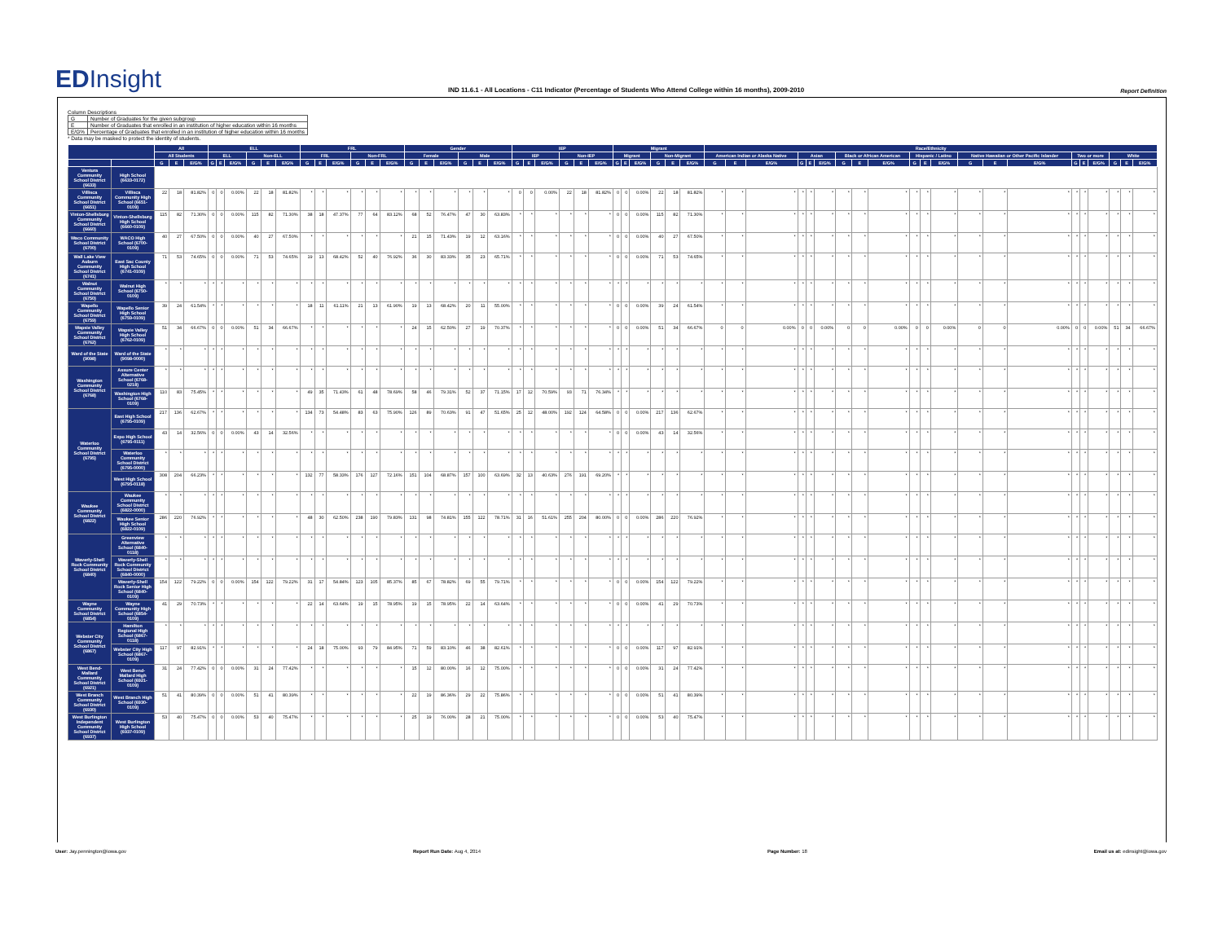EDInsight
IND 11.6.1 - All Locations - C11 Indicator (Percentage of Students Who Attend College within 16 months), 2009-2010
Report Definition
Column Descriptions
| G | Number of Graduates for the given subgroup |
| E | Number of Graduates that enrolled in an institution of higher education within 16 months |
| E/G% | Percentage of Graduates that enrolled in an institution of higher education within 16 months |
* Data may be masked to protect the identity of students.
| | | All | | | ELL | | | | | | FRL | | | | | | Gender | | | | | | IEP | | | | | | Migrant | | | | | | Race/Ethnicity | | | | | | | | | | | | | | | | | | | | |
| --- | --- | --- | --- | --- | --- | --- | --- | --- | --- | --- | --- | --- | --- | --- | --- | --- | --- | --- | --- | --- | --- | --- | --- | --- | --- | --- | --- | --- | --- | --- | --- | --- | --- | --- | --- | --- | --- | --- | --- | --- | --- | --- | --- | --- | --- | --- | --- | --- | --- | --- | --- | --- | --- | --- | --- |
| | | All Students | | | ELL | | | Non-ELL | | | FRL | | | Non-FRL | | | Female | | | Male | | | IEP | | | Non-IEP | | | Migrant | | | Non-Migrant | | | American Indian or Alaska Native | | | Asian | | | Black or African American | | | Hispanic / Latino | | | Native Hawaiian or Other Pacific Islander | | | Two or more | | | White | | |
| | | G | E | E/G% | G | E | E/G% | G | E | E/G% | G | E | E/G% | G | E | E/G% | G | E | E/G% | G | E | E/G% | G | E | E/G% | G | E | E/G% | G | E | E/G% | G | E | E/G% | G | E | E/G% | G | E | E/G% | G | E | E/G% | G | E | E/G% | G | E | E/G% | G | E | E/G% | G | E | E/G% |
| Ventura Community School District (6633) | High School (6633-0172) | | | | | | | | | | | | | | | | | | | | | | | | | | | | | | | | | | | | | | | | | | | | | | | | | | | | | | |
| Villisca Community School District (6651) | Villisca Community High School (6651-0109) | 22 | 18 | 81.82% | 0 | 0 | 0.00% | 22 | 18 | 81.82% | * | * | * | * | * | * | * | * | * | * | * | * | 0 | 0 | 0.00% | 22 | 18 | 81.82% | 0 | 0 | 0.00% | 22 | 18 | 81.82% | * | * | * | * | * | * | * | * | * | * | * | * | * | * | * | * | * | * | * | * | * |
| Vinton-Shellsburg Community School District (6660) | Vinton-Shellsburg High School (6660-0109) | 115 | 82 | 71.30% | 0 | 0 | 0.00% | 115 | 82 | 71.30% | 38 | 18 | 47.37% | 77 | 64 | 83.12% | 68 | 52 | 76.47% | 47 | 30 | 63.83% | * | * | * | * | * | * | 0 | 0 | 0.00% | 115 | 82 | 71.30% | * | * | * | * | * | * | * | * | * | * | * | * | * | * | * | * | * | * | * | * | * |
| Waco Community School District (6700) | WACO High School (6700-0109) | 40 | 27 | 67.50% | 0 | 0 | 0.00% | 40 | 27 | 67.50% | * | * | * | * | * | * | 21 | 15 | 71.43% | 19 | 12 | 63.16% | * | * | * | * | * | * | 0 | 0 | 0.00% | 40 | 27 | 67.50% | * | * | * | * | * | * | * | * | * | * | * | * | * | * | * | * | * | * | * | * | * |
| Wall Lake View Auburn Community School District (6741) | East Sac County High School (6741-0109) | 71 | 53 | 74.65% | 0 | 0 | 0.00% | 71 | 53 | 74.65% | 19 | 13 | 68.42% | 52 | 40 | 76.92% | 36 | 30 | 83.33% | 35 | 23 | 65.71% | * | * | * | * | * | * | 0 | 0 | 0.00% | 71 | 53 | 74.65% | * | * | * | * | * | * | * | * | * | * | * | * | * | * | * | * | * | * | * | * | * |
| Walnut Community School District (6750) | Walnut High School (6750-0109) | * | * | * | * | * | * | * | * | * | * | * | * | * | * | * | * | * | * | * | * | * | * | * | * | * | * | * | * | * | * | * | * | * | * | * | * | * | * | * | * | * | * | * | * | * | * | * | * | * | * | * | * | * | * |
| Wapello Community School District (6759) | Wapello Senior High School (6759-0109) | 39 | 24 | 61.54% | * | * | * | * | * | * | 18 | 11 | 61.11% | 21 | 13 | 61.90% | 19 | 13 | 68.42% | 20 | 11 | 55.00% | * | * | * | * | * | * | 0 | 0 | 0.00% | 39 | 24 | 61.54% | * | * | * | * | * | * | * | * | * | * | * | * | * | * | * | * | * | * | * | * | * |
| Wapsie Valley Community School District (6762) | Wapsie Valley High School (6762-0109) | 51 | 34 | 66.67% | 0 | 0 | 0.00% | 51 | 34 | 66.67% | * | * | * | * | * | * | 24 | 15 | 62.50% | 27 | 19 | 70.37% | * | * | * | * | * | * | 0 | 0 | 0.00% | 51 | 34 | 66.67% | 0 | 0 | 0.00% | 0 | 0 | 0.00% | 0 | 0 | 0.00% | 0 | 0 | 0.00% | 0 | 0 | 0.00% | 0 | 0 | 0.00% | 51 | 34 | 66.67% |
| Ward of the State (9098) | Ward of the State (9098-0000) | * | * | * | * | * | * | * | * | * | * | * | * | * | * | * | * | * | * | * | * | * | * | * | * | * | * | * | * | * | * | * | * | * | * | * | * | * | * | * | * | * | * | * | * | * | * | * | * | * | * | * | * | * | * |
| Washington Community School District (6768) | Assure Center Alternative School (6768-0218) | * | * | * | * | * | * | * | * | * | * | * | * | * | * | * | * | * | * | * | * | * | * | * | * | * | * | * | * | * | * | * | * | * | * | * | * | * | * | * | * | * | * | * | * | * | * | * | * | * | * | * | * | * | * |
| | Washington High School (6768-0109) | 110 | 83 | 75.45% | * | * | * | * | * | * | 49 | 35 | 71.43% | 61 | 48 | 78.69% | 58 | 46 | 79.31% | 52 | 37 | 71.15% | 17 | 12 | 70.59% | 93 | 71 | 76.34% | * | * | * | * | * | * | * | * | * | * | * | * | * | * | * | * | * | * | * | * | * | * | * | * | * | * | * |
| Waterloo Community School District (6795) | East High School (6795-0109) | 217 | 136 | 62.67% | * | * | * | * | * | * | 134 | 73 | 54.48% | 83 | 63 | 75.90% | 126 | 89 | 70.63% | 91 | 47 | 51.65% | 25 | 12 | 48.00% | 192 | 124 | 64.58% | 0 | 0 | 0.00% | 217 | 136 | 62.67% | * | * | * | * | * | * | * | * | * | * | * | * | * | * | * | * | * | * | * | * | * |
| | Expo High School (6795-0111) | 43 | 14 | 32.56% | 0 | 0 | 0.00% | 43 | 14 | 32.56% | * | * | * | * | * | * | * | * | * | * | * | * | * | * | * | * | * | * | 0 | 0 | 0.00% | 43 | 14 | 32.56% | * | * | * | * | * | * | * | * | * | * | * | * | * | * | * | * | * | * | * | * | * |
| | Waterloo Community School District (6795-0000) | * | * | * | * | * | * | * | * | * | * | * | * | * | * | * | * | * | * | * | * | * | * | * | * | * | * | * | * | * | * | * | * | * | * | * | * | * | * | * | * | * | * | * | * | * | * | * | * | * | * | * | * | * | * |
| | West High School (6795-0118) | 308 | 204 | 66.23% | * | * | * | * | * | * | 132 | 77 | 58.33% | 176 | 127 | 72.16% | 151 | 104 | 68.87% | 157 | 100 | 63.69% | 32 | 13 | 40.63% | 276 | 191 | 69.20% | * | * | * | * | * | * | * | * | * | * | * | * | * | * | * | * | * | * | * | * | * | * | * | * | * | * | * |
| Waukee Community School District (6822) | Waukee Community School District (6822-0000) | * | * | * | * | * | * | * | * | * | * | * | * | * | * | * | * | * | * | * | * | * | * | * | * | * | * | * | * | * | * | * | * | * | * | * | * | * | * | * | * | * | * | * | * | * | * | * | * | * | * | * | * | * | * |
| | Waukee Senior High School (6822-0109) | 286 | 220 | 76.92% | * | * | * | * | * | * | 48 | 30 | 62.50% | 238 | 190 | 79.83% | 131 | 98 | 74.81% | 155 | 122 | 78.71% | 31 | 16 | 51.61% | 255 | 204 | 80.00% | 0 | 0 | 0.00% | 286 | 220 | 76.92% | * | * | * | * | * | * | * | * | * | * | * | * | * | * | * | * | * | * | * | * | * |
| Waverly-Shell Rock Community School District (6840) | Greenview Alternative School (6840-0118) | * | * | * | * | * | * | * | * | * | * | * | * | * | * | * | * | * | * | * | * | * | * | * | * | * | * | * | * | * | * | * | * | * | * | * | * | * | * | * | * | * | * | * | * | * | * | * | * | * | * | * | * | * | * |
| | Waverly-Shell Rock Community School District (6840-0000) | * | * | * | * | * | * | * | * | * | * | * | * | * | * | * | * | * | * | * | * | * | * | * | * | * | * | * | * | * | * | * | * | * | * | * | * | * | * | * | * | * | * | * | * | * | * | * | * | * | * | * | * | * | * |
| | Waverly-Shell Rock Senior High School (6840-0109) | 154 | 122 | 79.22% | 0 | 0 | 0.00% | 154 | 122 | 79.22% | 31 | 17 | 54.84% | 123 | 105 | 85.37% | 85 | 67 | 78.82% | 69 | 55 | 79.71% | * | * | * | * | * | * | 0 | 0 | 0.00% | 154 | 122 | 79.22% | * | * | * | * | * | * | * | * | * | * | * | * | * | * | * | * | * | * | * | * | * |
| Wayne Community School District (6854) | Wayne Community High School (6854-0109) | 41 | 29 | 70.73% | * | * | * | * | * | * | 22 | 14 | 63.64% | 19 | 15 | 78.95% | 19 | 15 | 78.95% | 22 | 14 | 63.64% | * | * | * | * | * | * | 0 | 0 | 0.00% | 41 | 29 | 70.73% | * | * | * | * | * | * | * | * | * | * | * | * | * | * | * | * | * | * | * | * | * |
| Webster City Community School District (6867) | Hamilton Regional High School (6867-0118) | * | * | * | * | * | * | * | * | * | * | * | * | * | * | * | * | * | * | * | * | * | * | * | * | * | * | * | * | * | * | * | * | * | * | * | * | * | * | * | * | * | * | * | * | * | * | * | * | * | * | * | * | * | * |
| | Webster City High School (6867-0109) | 117 | 97 | 82.91% | * | * | * | * | * | * | 24 | 18 | 75.00% | 93 | 79 | 84.95% | 71 | 59 | 83.10% | 46 | 38 | 82.61% | * | * | * | * | * | * | 0 | 0 | 0.00% | 117 | 97 | 82.91% | * | * | * | * | * | * | * | * | * | * | * | * | * | * | * | * | * | * | * | * | * |
| West Bend-Mallard Community School District (6921) | West Bend-Mallard High School (6921-0109) | 31 | 24 | 77.42% | 0 | 0 | 0.00% | 31 | 24 | 77.42% | * | * | * | * | * | * | 15 | 12 | 80.00% | 16 | 12 | 75.00% | * | * | * | * | * | * | 0 | 0 | 0.00% | 31 | 24 | 77.42% | * | * | * | * | * | * | * | * | * | * | * | * | * | * | * | * | * | * | * | * | * |
| West Branch Community School District (6930) | West Branch High School (6930-0109) | 51 | 41 | 80.39% | 0 | 0 | 0.00% | 51 | 41 | 80.39% | * | * | * | * | * | * | 22 | 19 | 86.36% | 29 | 22 | 75.86% | * | * | * | * | * | * | 0 | 0 | 0.00% | 51 | 41 | 80.39% | * | * | * | * | * | * | * | * | * | * | * | * | * | * | * | * | * | * | * | * | * |
| West Burlington Independent Community School District (6937) | West Burlington High School (6937-0109) | 53 | 40 | 75.47% | 0 | 0 | 0.00% | 53 | 40 | 75.47% | * | * | * | * | * | * | 25 | 19 | 76.00% | 28 | 21 | 75.00% | * | * | * | * | * | * | 0 | 0 | 0.00% | 53 | 40 | 75.47% | * | * | * | * | * | * | * | * | * | * | * | * | * | * | * | * | * | * | * | * | * |
User: Jay.pennington@iowa.gov Report Run Date: Aug 4, 2014 Page Number: 18 Email us at: edinsight@iowa.gov